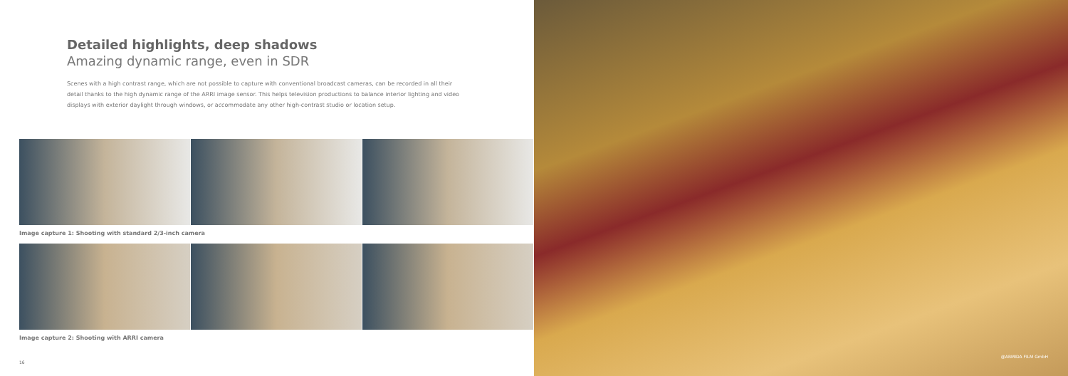Detailed highlights, deep shadows
Amazing dynamic range, even in SDR
Scenes with a high contrast range, which are not possible to capture with conventional broadcast cameras, can be recorded in all their detail thanks to the high dynamic range of the ARRI image sensor. This helps television productions to balance interior lighting and video displays with exterior daylight through windows, or accommodate any other high-contrast studio or location setup.
Image capture 1: Shooting with standard 2/3-inch camera
Image capture 2: Shooting with ARRI camera
16
@ARMIDA FILM GmbH